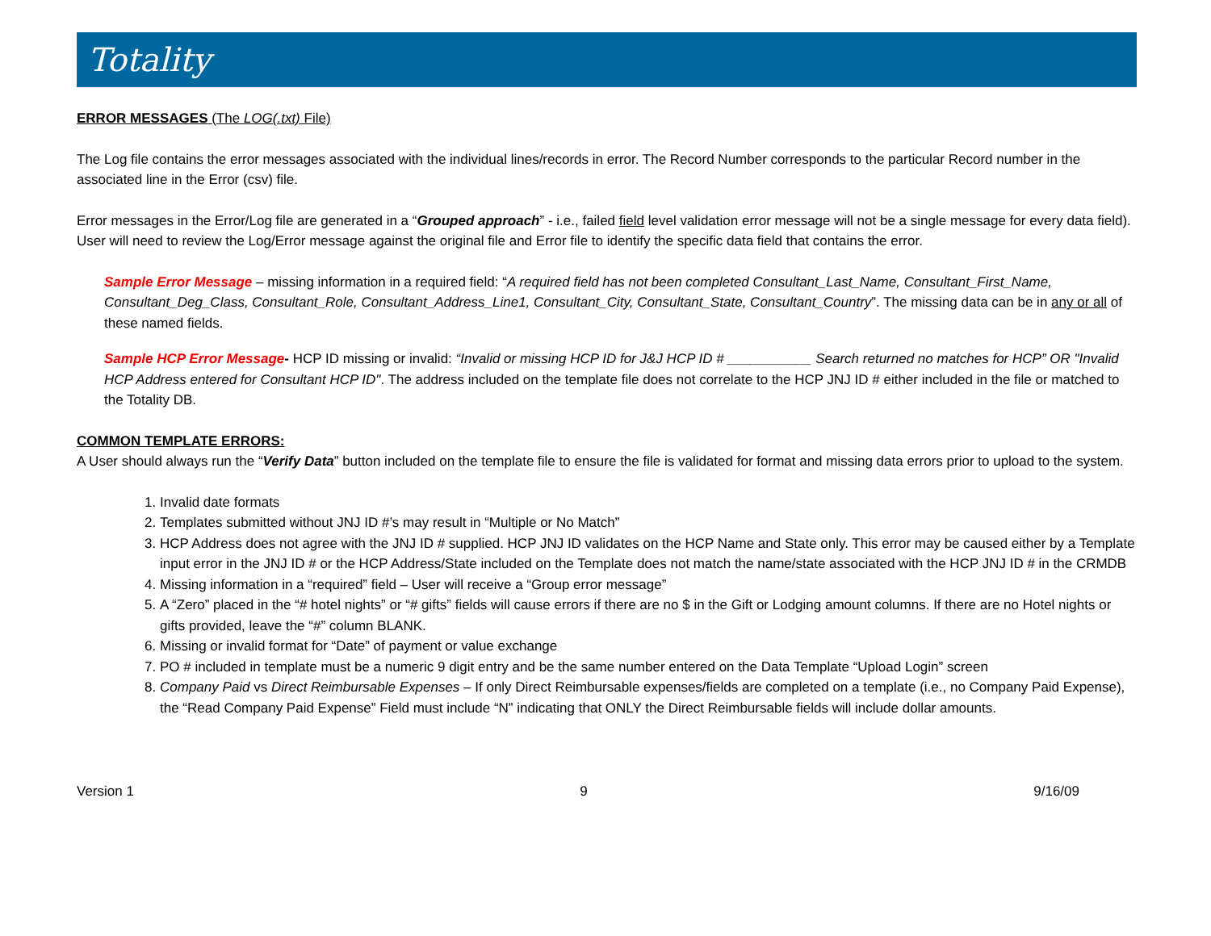Totality
ERROR MESSAGES (The LOG(.txt) File)
The Log file contains the error messages associated with the individual lines/records in error. The Record Number corresponds to the particular Record number in the associated line in the Error (csv) file.
Error messages in the Error/Log file are generated in a “Grouped approach” - i.e., failed field level validation error message will not be a single message for every data field). User will need to review the Log/Error message against the original file and Error file to identify the specific data field that contains the error.
Sample Error Message – missing information in a required field: “A required field has not been completed Consultant_Last_Name, Consultant_First_Name, Consultant_Deg_Class, Consultant_Role, Consultant_Address_Line1, Consultant_City, Consultant_State, Consultant_Country”. The missing data can be in any or all of these named fields.
Sample HCP Error Message- HCP ID missing or invalid: “Invalid or missing HCP ID for J&J HCP ID # ___________ Search returned no matches for HCP” OR "Invalid HCP Address entered for Consultant HCP ID". The address included on the template file does not correlate to the HCP JNJ ID # either included in the file or matched to the Totality DB.
COMMON TEMPLATE ERRORS:
A User should always run the “Verify Data” button included on the template file to ensure the file is validated for format and missing data errors prior to upload to the system.
1. Invalid date formats
2. Templates submitted without JNJ ID #’s may result in “Multiple or No Match”
3. HCP Address does not agree with the JNJ ID # supplied. HCP JNJ ID validates on the HCP Name and State only. This error may be caused either by a Template input error in the JNJ ID # or the HCP Address/State included on the Template does not match the name/state associated with the HCP JNJ ID # in the CRMDB
4. Missing information in a “required” field – User will receive a “Group error message”
5. A “Zero” placed in the “# hotel nights” or “# gifts” fields will cause errors if there are no $ in the Gift or Lodging amount columns. If there are no Hotel nights or gifts provided, leave the “#” column BLANK.
6. Missing or invalid format for “Date” of payment or value exchange
7. PO # included in template must be a numeric 9 digit entry and be the same number entered on the Data Template “Upload Login” screen
8. Company Paid vs Direct Reimbursable Expenses – If only Direct Reimbursable expenses/fields are completed on a template (i.e., no Company Paid Expense), the “Read Company Paid Expense” Field must include “N” indicating that ONLY the Direct Reimbursable fields will include dollar amounts.
Version 1 9 9/16/09